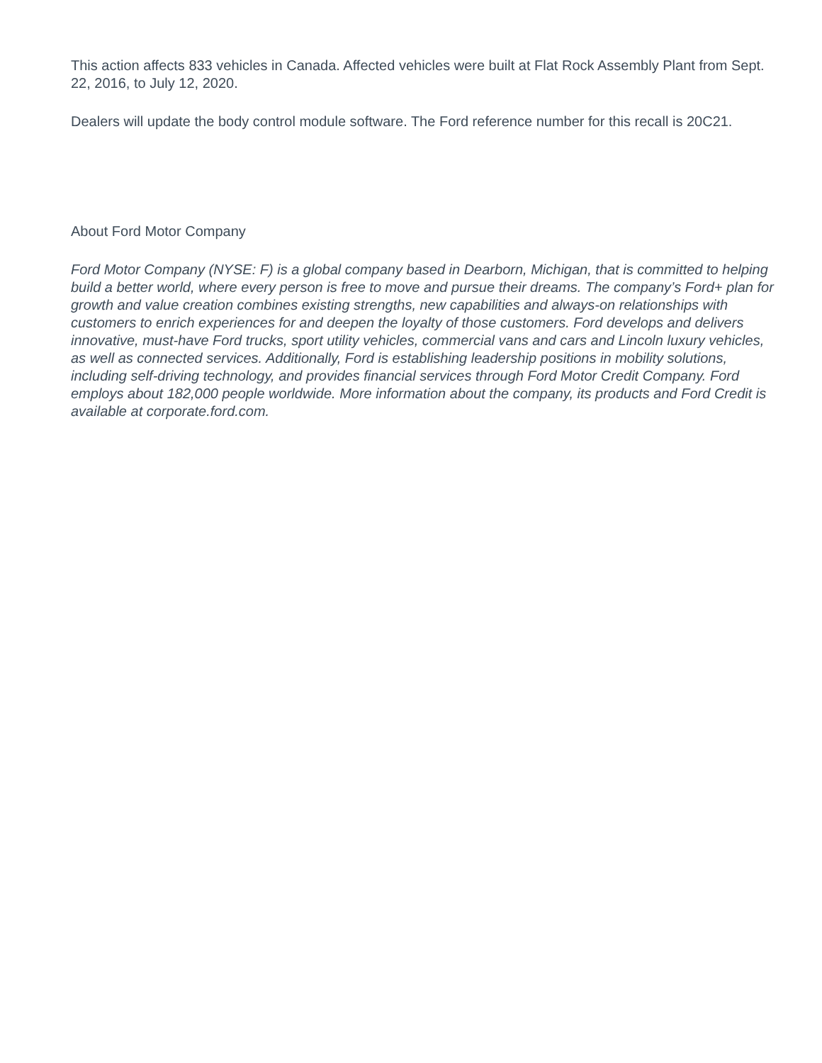This action affects 833 vehicles in Canada. Affected vehicles were built at Flat Rock Assembly Plant from Sept. 22, 2016, to July 12, 2020.
Dealers will update the body control module software. The Ford reference number for this recall is 20C21.
About Ford Motor Company
Ford Motor Company (NYSE: F) is a global company based in Dearborn, Michigan, that is committed to helping build a better world, where every person is free to move and pursue their dreams. The company’s Ford+ plan for growth and value creation combines existing strengths, new capabilities and always-on relationships with customers to enrich experiences for and deepen the loyalty of those customers. Ford develops and delivers innovative, must-have Ford trucks, sport utility vehicles, commercial vans and cars and Lincoln luxury vehicles, as well as connected services. Additionally, Ford is establishing leadership positions in mobility solutions, including self-driving technology, and provides financial services through Ford Motor Credit Company. Ford employs about 182,000 people worldwide. More information about the company, its products and Ford Credit is available at corporate.ford.com.